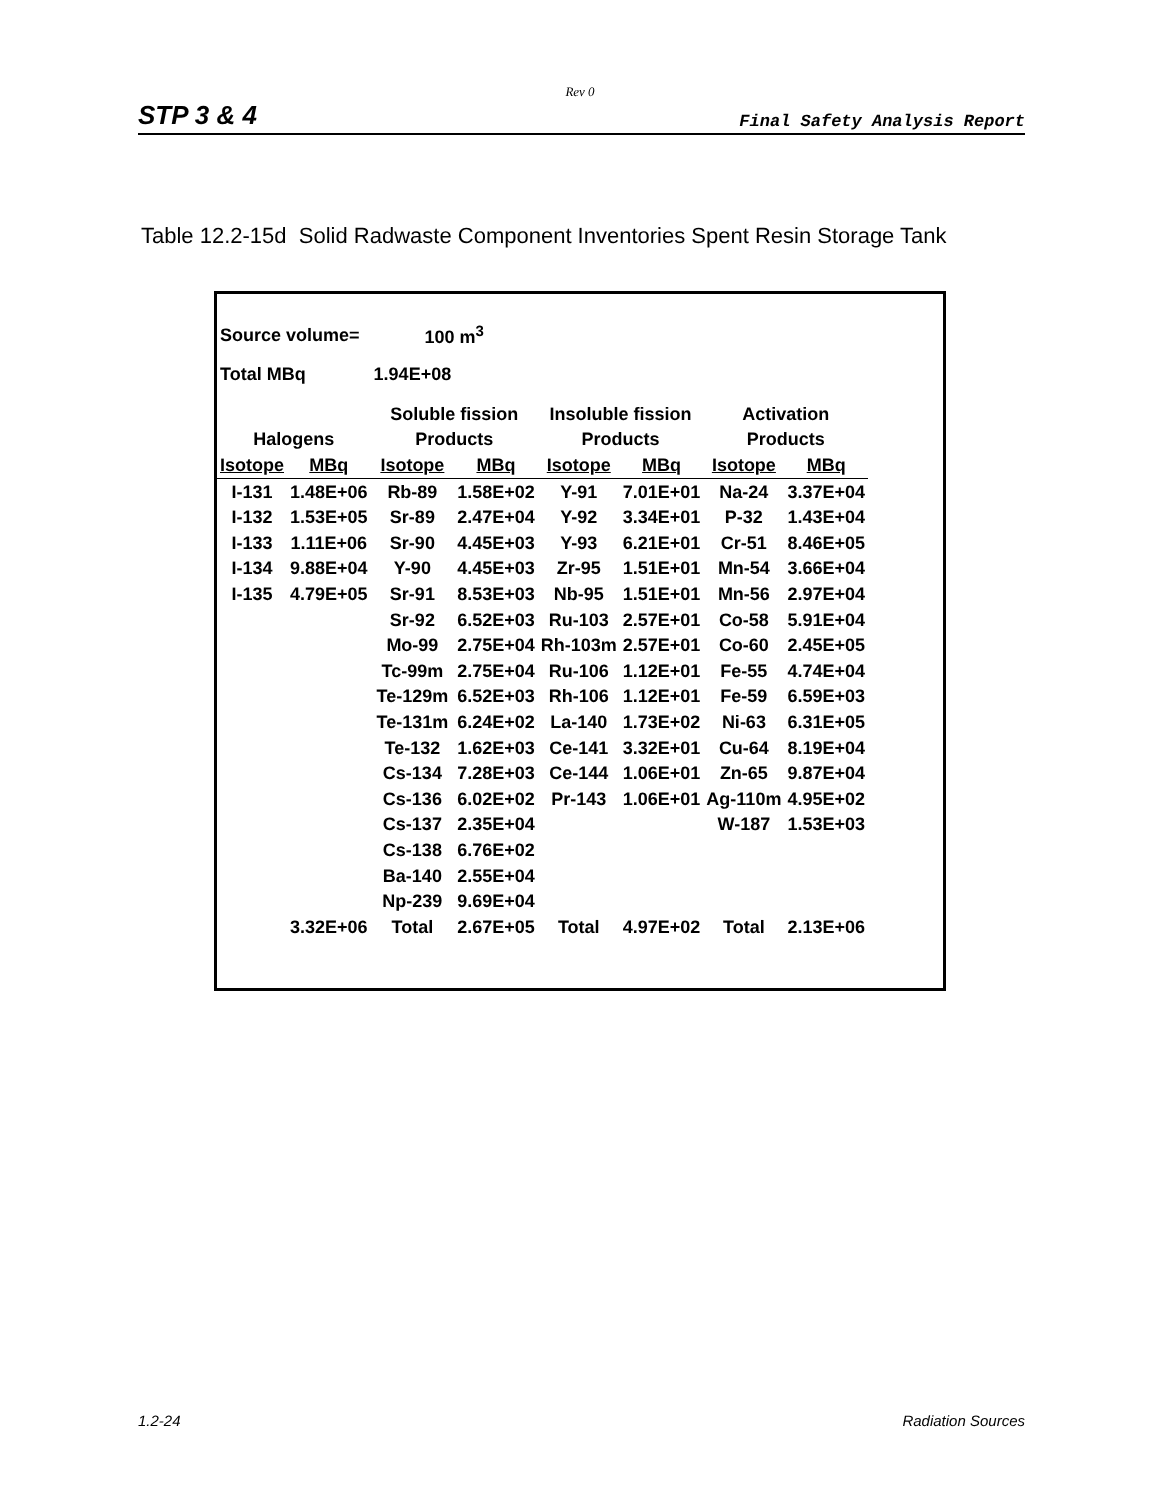Rev 0
STP 3 & 4 Final Safety Analysis Report
Table 12.2-15d Solid Radwaste Component Inventories Spent Resin Storage Tank
| Source volume= | | 100 m<sup>3</sup> | | | | | |
| Total MBq | | 1.94E+08 | | | | | |
| | | Soluble fission | | Insoluble fission | | Activation | |
| Halogens | | Products | | Products | | Products | |
| Isotope | MBq | Isotope | MBq | Isotope | MBq | Isotope | MBq |
| I-131 | 1.48E+06 | Rb-89 | 1.58E+02 | Y-91 | 7.01E+01 | Na-24 | 3.37E+04 |
| I-132 | 1.53E+05 | Sr-89 | 2.47E+04 | Y-92 | 3.34E+01 | P-32 | 1.43E+04 |
| I-133 | 1.11E+06 | Sr-90 | 4.45E+03 | Y-93 | 6.21E+01 | Cr-51 | 8.46E+05 |
| I-134 | 9.88E+04 | Y-90 | 4.45E+03 | Zr-95 | 1.51E+01 | Mn-54 | 3.66E+04 |
| I-135 | 4.79E+05 | Sr-91 | 8.53E+03 | Nb-95 | 1.51E+01 | Mn-56 | 2.97E+04 |
| | | Sr-92 | 6.52E+03 | Ru-103 | 2.57E+01 | Co-58 | 5.91E+04 |
| | | Mo-99 | 2.75E+04 | Rh-103m | 2.57E+01 | Co-60 | 2.45E+05 |
| | | Tc-99m | 2.75E+04 | Ru-106 | 1.12E+01 | Fe-55 | 4.74E+04 |
| | | Te-129m | 6.52E+03 | Rh-106 | 1.12E+01 | Fe-59 | 6.59E+03 |
| | | Te-131m | 6.24E+02 | La-140 | 1.73E+02 | Ni-63 | 6.31E+05 |
| | | Te-132 | 1.62E+03 | Ce-141 | 3.32E+01 | Cu-64 | 8.19E+04 |
| | | Cs-134 | 7.28E+03 | Ce-144 | 1.06E+01 | Zn-65 | 9.87E+04 |
| | | Cs-136 | 6.02E+02 | Pr-143 | 1.06E+01 | Ag-110m | 4.95E+02 |
| | | Cs-137 | 2.35E+04 | | | W-187 | 1.53E+03 |
| | | Cs-138 | 6.76E+02 | | | | |
| | | Ba-140 | 2.55E+04 | | | | |
| | | Np-239 | 9.69E+04 | | | | |
| | 3.32E+06 | Total | 2.67E+05 | Total | 4.97E+02 | Total | 2.13E+06 |
1.2-24 Radiation Sources